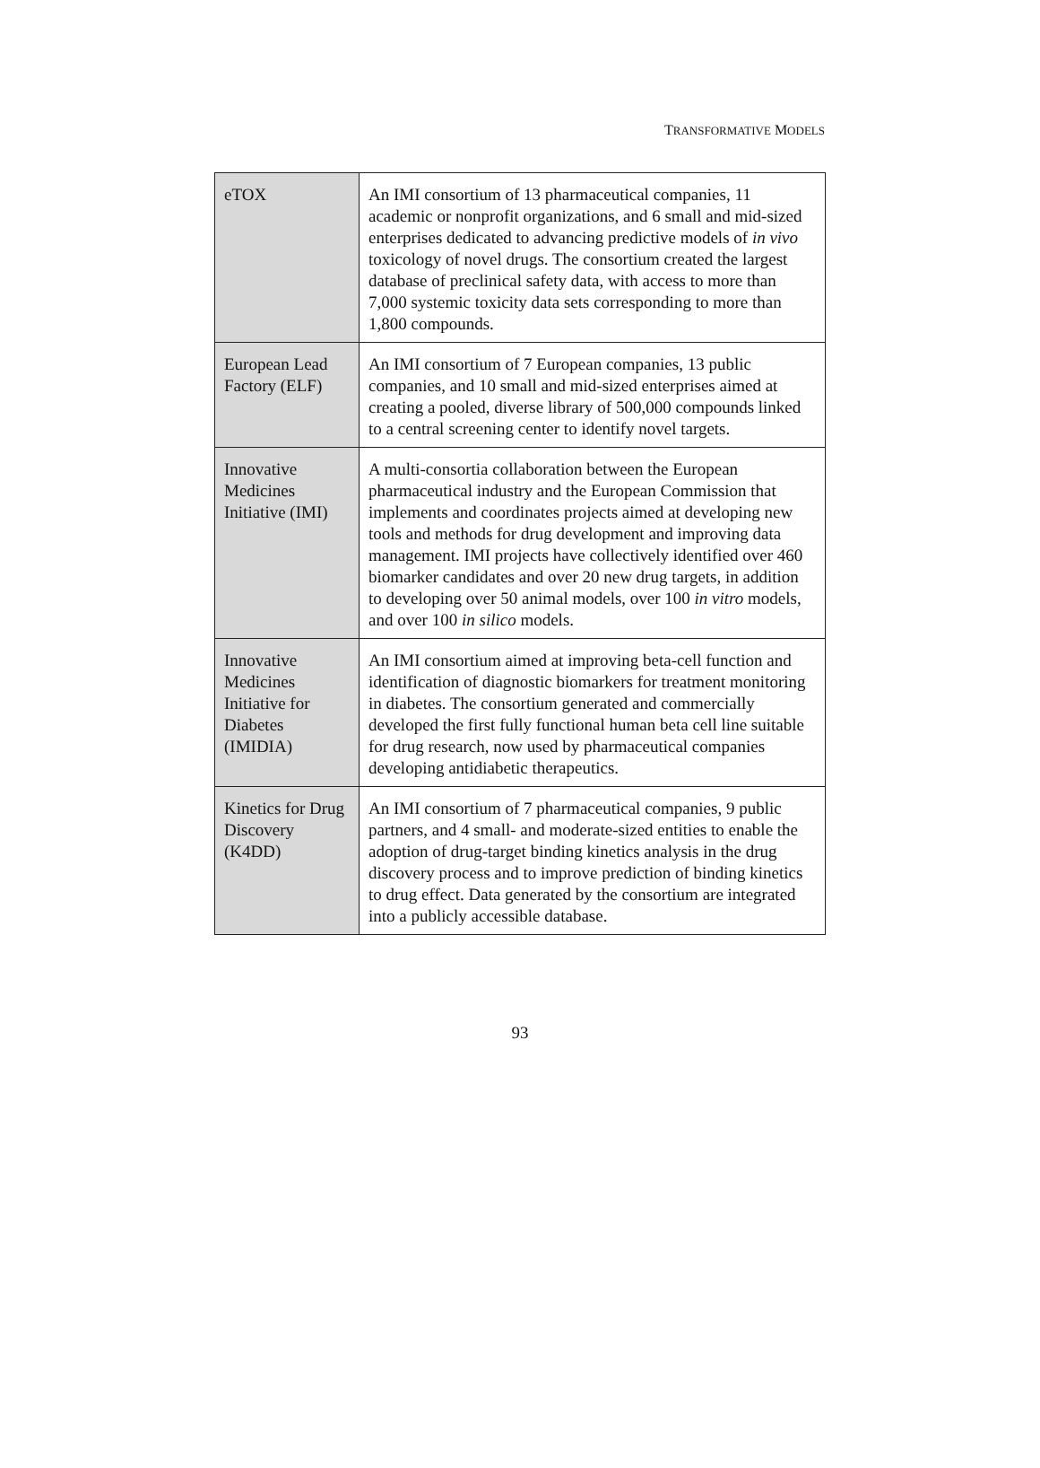TRANSFORMATIVE MODELS
| eTOX | An IMI consortium of 13 pharmaceutical companies, 11 academic or nonprofit organizations, and 6 small and mid-sized enterprises dedicated to advancing predictive models of in vivo toxicology of novel drugs. The consortium created the largest database of preclinical safety data, with access to more than 7,000 systemic toxicity data sets corresponding to more than 1,800 compounds. |
| European Lead Factory (ELF) | An IMI consortium of 7 European companies, 13 public companies, and 10 small and mid-sized enterprises aimed at creating a pooled, diverse library of 500,000 compounds linked to a central screening center to identify novel targets. |
| Innovative Medicines Initiative (IMI) | A multi-consortia collaboration between the European pharmaceutical industry and the European Commission that implements and coordinates projects aimed at developing new tools and methods for drug development and improving data management. IMI projects have collectively identified over 460 biomarker candidates and over 20 new drug targets, in addition to developing over 50 animal models, over 100 in vitro models, and over 100 in silico models. |
| Innovative Medicines Initiative for Diabetes (IMIDIA) | An IMI consortium aimed at improving beta-cell function and identification of diagnostic biomarkers for treatment monitoring in diabetes. The consortium generated and commercially developed the first fully functional human beta cell line suitable for drug research, now used by pharmaceutical companies developing antidiabetic therapeutics. |
| Kinetics for Drug Discovery (K4DD) | An IMI consortium of 7 pharmaceutical companies, 9 public partners, and 4 small- and moderate-sized entities to enable the adoption of drug-target binding kinetics analysis in the drug discovery process and to improve prediction of binding kinetics to drug effect. Data generated by the consortium are integrated into a publicly accessible database. |
93